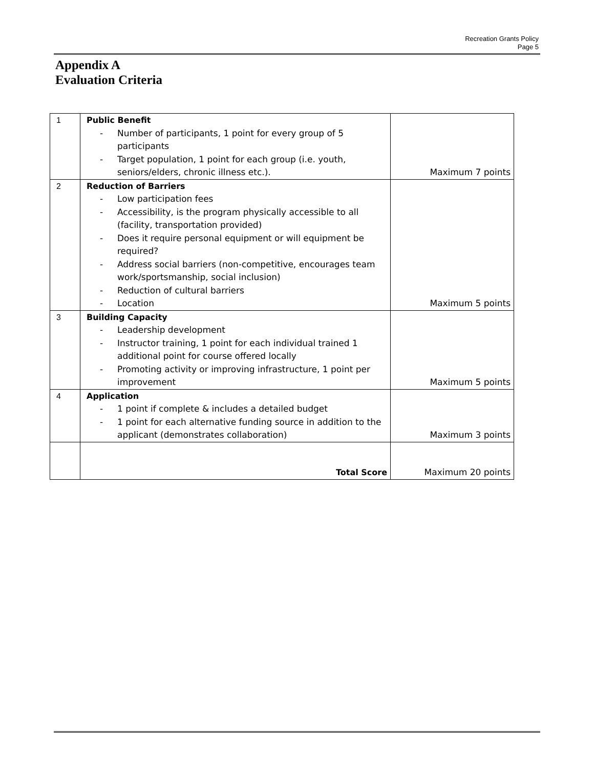Recreation Grants Policy
Page 5
Appendix A
Evaluation Criteria
| 1 | Public Benefit - Number of participants, 1 point for every group of 5 participants - Target population, 1 point for each group (i.e. youth, seniors/elders, chronic illness etc.). | Maximum 7 points |
| 2 | Reduction of Barriers - Low participation fees - Accessibility, is the program physically accessible to all (facility, transportation provided) - Does it require personal equipment or will equipment be required? - Address social barriers (non-competitive, encourages team work/sportsmanship, social inclusion) - Reduction of cultural barriers - Location | Maximum 5 points |
| 3 | Building Capacity - Leadership development - Instructor training, 1 point for each individual trained 1 additional point for course offered locally - Promoting activity or improving infrastructure, 1 point per improvement | Maximum 5 points |
| 4 | Application - 1 point if complete & includes a detailed budget - 1 point for each alternative funding source in addition to the applicant (demonstrates collaboration) | Maximum 3 points |
| | Total Score | Maximum 20 points |